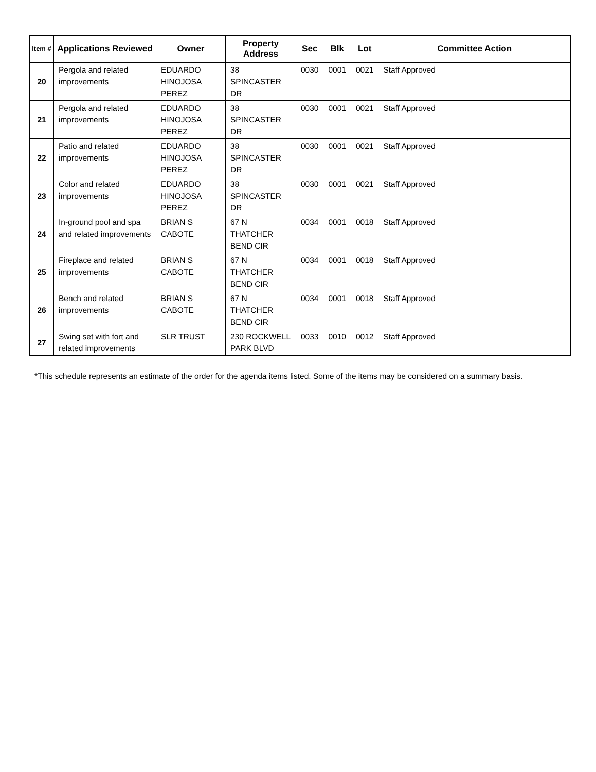| Item # | Applications Reviewed | Owner | Property Address | Sec | Blk | Lot | Committee Action |
| --- | --- | --- | --- | --- | --- | --- | --- |
| 20 | Pergola and related improvements | EDUARDO HINOJOSA PEREZ | 38 SPINCASTER DR | 0030 | 0001 | 0021 | Staff Approved |
| 21 | Pergola and related improvements | EDUARDO HINOJOSA PEREZ | 38 SPINCASTER DR | 0030 | 0001 | 0021 | Staff Approved |
| 22 | Patio and related improvements | EDUARDO HINOJOSA PEREZ | 38 SPINCASTER DR | 0030 | 0001 | 0021 | Staff Approved |
| 23 | Color and related improvements | EDUARDO HINOJOSA PEREZ | 38 SPINCASTER DR | 0030 | 0001 | 0021 | Staff Approved |
| 24 | In-ground pool and spa and related improvements | BRIAN S CABOTE | 67 N THATCHER BEND CIR | 0034 | 0001 | 0018 | Staff Approved |
| 25 | Fireplace and related improvements | BRIAN S CABOTE | 67 N THATCHER BEND CIR | 0034 | 0001 | 0018 | Staff Approved |
| 26 | Bench and related improvements | BRIAN S CABOTE | 67 N THATCHER BEND CIR | 0034 | 0001 | 0018 | Staff Approved |
| 27 | Swing set with fort and related improvements | SLR TRUST | 230 ROCKWELL PARK BLVD | 0033 | 0010 | 0012 | Staff Approved |
*This schedule represents an estimate of the order for the agenda items listed. Some of the items may be considered on a summary basis.